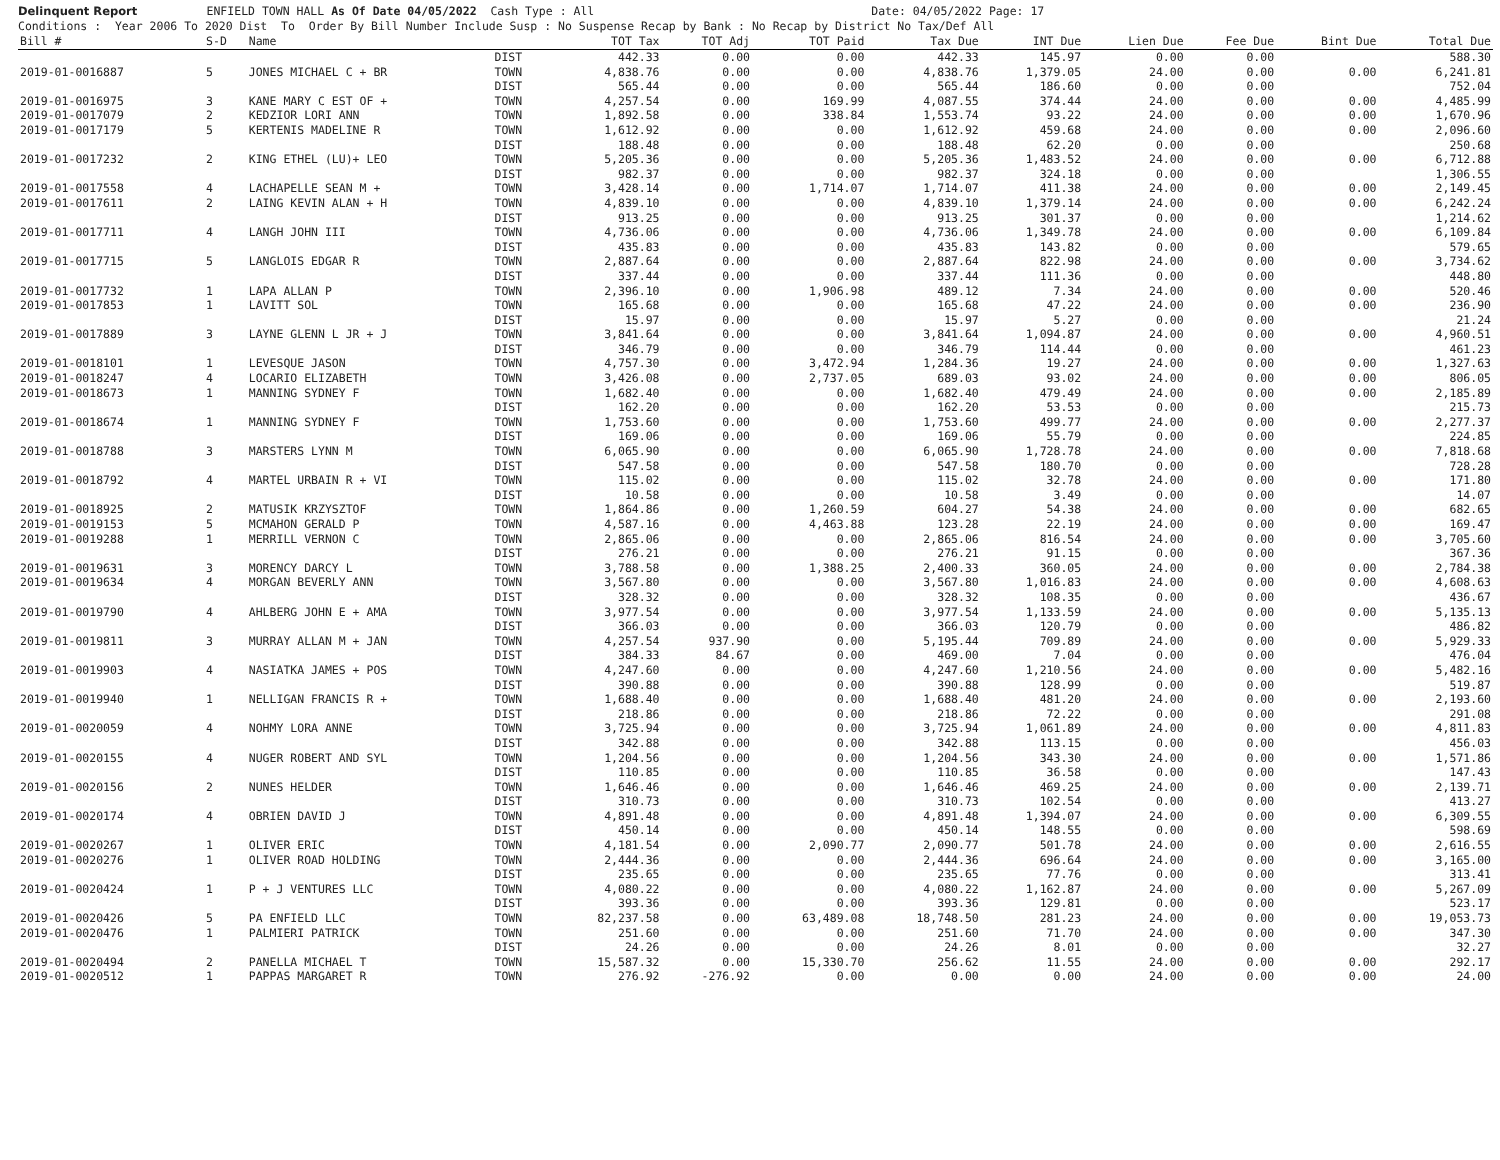Delinquent Report ENFIELD TOWN HALL As Of Date 04/05/2022 Cash Type : All Date: 04/05/2022 Page: 17
Conditions : Year 2006 To 2020 Dist To Order By Bill Number Include Susp : No Suspense Recap by Bank : No Recap by District No Tax/Def All
| Bill # | S-D | Name | | TOT Tax | TOT Adj | TOT Paid | Tax Due | INT Due | Lien Due | Fee Due | Bint Due | Total Due |
| --- | --- | --- | --- | --- | --- | --- | --- | --- | --- | --- | --- | --- |
| | | | DIST | 442.33 | 0.00 | 0.00 | 442.33 | 145.97 | 0.00 | 0.00 | | 588.30 |
| 2019-01-0016887 | 5 | JONES MICHAEL C + BR | TOWN | 4,838.76 | 0.00 | 0.00 | 4,838.76 | 1,379.05 | 24.00 | 0.00 | 0.00 | 6,241.81 |
| | | | DIST | 565.44 | 0.00 | 0.00 | 565.44 | 186.60 | 0.00 | 0.00 | | 752.04 |
| 2019-01-0016975 | 3 | KANE MARY C EST OF + | TOWN | 4,257.54 | 0.00 | 169.99 | 4,087.55 | 374.44 | 24.00 | 0.00 | 0.00 | 4,485.99 |
| 2019-01-0017079 | 2 | KEDZIOR LORI ANN | TOWN | 1,892.58 | 0.00 | 338.84 | 1,553.74 | 93.22 | 24.00 | 0.00 | 0.00 | 1,670.96 |
| 2019-01-0017179 | 5 | KERTENIS MADELINE R | TOWN | 1,612.92 | 0.00 | 0.00 | 1,612.92 | 459.68 | 24.00 | 0.00 | 0.00 | 2,096.60 |
| | | | DIST | 188.48 | 0.00 | 0.00 | 188.48 | 62.20 | 0.00 | 0.00 | | 250.68 |
| 2019-01-0017232 | 2 | KING ETHEL (LU)+ LEO | TOWN | 5,205.36 | 0.00 | 0.00 | 5,205.36 | 1,483.52 | 24.00 | 0.00 | 0.00 | 6,712.88 |
| | | | DIST | 982.37 | 0.00 | 0.00 | 982.37 | 324.18 | 0.00 | 0.00 | | 1,306.55 |
| 2019-01-0017558 | 4 | LACHAPELLE SEAN M + | TOWN | 3,428.14 | 0.00 | 1,714.07 | 1,714.07 | 411.38 | 24.00 | 0.00 | 0.00 | 2,149.45 |
| 2019-01-0017611 | 2 | LAING KEVIN ALAN + H | TOWN | 4,839.10 | 0.00 | 0.00 | 4,839.10 | 1,379.14 | 24.00 | 0.00 | 0.00 | 6,242.24 |
| | | | DIST | 913.25 | 0.00 | 0.00 | 913.25 | 301.37 | 0.00 | 0.00 | | 1,214.62 |
| 2019-01-0017711 | 4 | LANGH JOHN III | TOWN | 4,736.06 | 0.00 | 0.00 | 4,736.06 | 1,349.78 | 24.00 | 0.00 | 0.00 | 6,109.84 |
| | | | DIST | 435.83 | 0.00 | 0.00 | 435.83 | 143.82 | 0.00 | 0.00 | | 579.65 |
| 2019-01-0017715 | 5 | LANGLOIS EDGAR R | TOWN | 2,887.64 | 0.00 | 0.00 | 2,887.64 | 822.98 | 24.00 | 0.00 | 0.00 | 3,734.62 |
| | | | DIST | 337.44 | 0.00 | 0.00 | 337.44 | 111.36 | 0.00 | 0.00 | | 448.80 |
| 2019-01-0017732 | 1 | LAPA ALLAN P | TOWN | 2,396.10 | 0.00 | 1,906.98 | 489.12 | 7.34 | 24.00 | 0.00 | 0.00 | 520.46 |
| 2019-01-0017853 | 1 | LAVITT SOL | TOWN | 165.68 | 0.00 | 0.00 | 165.68 | 47.22 | 24.00 | 0.00 | 0.00 | 236.90 |
| | | | DIST | 15.97 | 0.00 | 0.00 | 15.97 | 5.27 | 0.00 | 0.00 | | 21.24 |
| 2019-01-0017889 | 3 | LAYNE GLENN L JR + J | TOWN | 3,841.64 | 0.00 | 0.00 | 3,841.64 | 1,094.87 | 24.00 | 0.00 | 0.00 | 4,960.51 |
| | | | DIST | 346.79 | 0.00 | 0.00 | 346.79 | 114.44 | 0.00 | 0.00 | | 461.23 |
| 2019-01-0018101 | 1 | LEVESQUE JASON | TOWN | 4,757.30 | 0.00 | 3,472.94 | 1,284.36 | 19.27 | 24.00 | 0.00 | 0.00 | 1,327.63 |
| 2019-01-0018247 | 4 | LOCARIO ELIZABETH | TOWN | 3,426.08 | 0.00 | 2,737.05 | 689.03 | 93.02 | 24.00 | 0.00 | 0.00 | 806.05 |
| 2019-01-0018673 | 1 | MANNING SYDNEY F | TOWN | 1,682.40 | 0.00 | 0.00 | 1,682.40 | 479.49 | 24.00 | 0.00 | 0.00 | 2,185.89 |
| | | | DIST | 162.20 | 0.00 | 0.00 | 162.20 | 53.53 | 0.00 | 0.00 | | 215.73 |
| 2019-01-0018674 | 1 | MANNING SYDNEY F | TOWN | 1,753.60 | 0.00 | 0.00 | 1,753.60 | 499.77 | 24.00 | 0.00 | 0.00 | 2,277.37 |
| | | | DIST | 169.06 | 0.00 | 0.00 | 169.06 | 55.79 | 0.00 | 0.00 | | 224.85 |
| 2019-01-0018788 | 3 | MARSTERS LYNN M | TOWN | 6,065.90 | 0.00 | 0.00 | 6,065.90 | 1,728.78 | 24.00 | 0.00 | 0.00 | 7,818.68 |
| | | | DIST | 547.58 | 0.00 | 0.00 | 547.58 | 180.70 | 0.00 | 0.00 | | 728.28 |
| 2019-01-0018792 | 4 | MARTEL URBAIN R + VI | TOWN | 115.02 | 0.00 | 0.00 | 115.02 | 32.78 | 24.00 | 0.00 | 0.00 | 171.80 |
| | | | DIST | 10.58 | 0.00 | 0.00 | 10.58 | 3.49 | 0.00 | 0.00 | | 14.07 |
| 2019-01-0018925 | 2 | MATUSIK KRZYSZTOF | TOWN | 1,864.86 | 0.00 | 1,260.59 | 604.27 | 54.38 | 24.00 | 0.00 | 0.00 | 682.65 |
| 2019-01-0019153 | 5 | MCMAHON GERALD P | TOWN | 4,587.16 | 0.00 | 4,463.88 | 123.28 | 22.19 | 24.00 | 0.00 | 0.00 | 169.47 |
| 2019-01-0019288 | 1 | MERRILL VERNON C | TOWN | 2,865.06 | 0.00 | 0.00 | 2,865.06 | 816.54 | 24.00 | 0.00 | 0.00 | 3,705.60 |
| | | | DIST | 276.21 | 0.00 | 0.00 | 276.21 | 91.15 | 0.00 | 0.00 | | 367.36 |
| 2019-01-0019631 | 3 | MORENCY DARCY L | TOWN | 3,788.58 | 0.00 | 1,388.25 | 2,400.33 | 360.05 | 24.00 | 0.00 | 0.00 | 2,784.38 |
| 2019-01-0019634 | 4 | MORGAN BEVERLY ANN | TOWN | 3,567.80 | 0.00 | 0.00 | 3,567.80 | 1,016.83 | 24.00 | 0.00 | 0.00 | 4,608.63 |
| | | | DIST | 328.32 | 0.00 | 0.00 | 328.32 | 108.35 | 0.00 | 0.00 | | 436.67 |
| 2019-01-0019790 | 4 | AHLBERG JOHN E + AMA | TOWN | 3,977.54 | 0.00 | 0.00 | 3,977.54 | 1,133.59 | 24.00 | 0.00 | 0.00 | 5,135.13 |
| | | | DIST | 366.03 | 0.00 | 0.00 | 366.03 | 120.79 | 0.00 | 0.00 | | 486.82 |
| 2019-01-0019811 | 3 | MURRAY ALLAN M + JAN | TOWN | 4,257.54 | 937.90 | 0.00 | 5,195.44 | 709.89 | 24.00 | 0.00 | 0.00 | 5,929.33 |
| | | | DIST | 384.33 | 84.67 | 0.00 | 469.00 | 7.04 | 0.00 | 0.00 | | 476.04 |
| 2019-01-0019903 | 4 | NASIATKA JAMES + POS | TOWN | 4,247.60 | 0.00 | 0.00 | 4,247.60 | 1,210.56 | 24.00 | 0.00 | 0.00 | 5,482.16 |
| | | | DIST | 390.88 | 0.00 | 0.00 | 390.88 | 128.99 | 0.00 | 0.00 | | 519.87 |
| 2019-01-0019940 | 1 | NELLIGAN FRANCIS R + | TOWN | 1,688.40 | 0.00 | 0.00 | 1,688.40 | 481.20 | 24.00 | 0.00 | 0.00 | 2,193.60 |
| | | | DIST | 218.86 | 0.00 | 0.00 | 218.86 | 72.22 | 0.00 | 0.00 | | 291.08 |
| 2019-01-0020059 | 4 | NOHMY LORA ANNE | TOWN | 3,725.94 | 0.00 | 0.00 | 3,725.94 | 1,061.89 | 24.00 | 0.00 | 0.00 | 4,811.83 |
| | | | DIST | 342.88 | 0.00 | 0.00 | 342.88 | 113.15 | 0.00 | 0.00 | | 456.03 |
| 2019-01-0020155 | 4 | NUGER ROBERT AND SYL | TOWN | 1,204.56 | 0.00 | 0.00 | 1,204.56 | 343.30 | 24.00 | 0.00 | 0.00 | 1,571.86 |
| | | | DIST | 110.85 | 0.00 | 0.00 | 110.85 | 36.58 | 0.00 | 0.00 | | 147.43 |
| 2019-01-0020156 | 2 | NUNES HELDER | TOWN | 1,646.46 | 0.00 | 0.00 | 1,646.46 | 469.25 | 24.00 | 0.00 | 0.00 | 2,139.71 |
| | | | DIST | 310.73 | 0.00 | 0.00 | 310.73 | 102.54 | 0.00 | 0.00 | | 413.27 |
| 2019-01-0020174 | 4 | OBRIEN DAVID J | TOWN | 4,891.48 | 0.00 | 0.00 | 4,891.48 | 1,394.07 | 24.00 | 0.00 | 0.00 | 6,309.55 |
| | | | DIST | 450.14 | 0.00 | 0.00 | 450.14 | 148.55 | 0.00 | 0.00 | | 598.69 |
| 2019-01-0020267 | 1 | OLIVER ERIC | TOWN | 4,181.54 | 0.00 | 2,090.77 | 2,090.77 | 501.78 | 24.00 | 0.00 | 0.00 | 2,616.55 |
| 2019-01-0020276 | 1 | OLIVER ROAD HOLDING | TOWN | 2,444.36 | 0.00 | 0.00 | 2,444.36 | 696.64 | 24.00 | 0.00 | 0.00 | 3,165.00 |
| | | | DIST | 235.65 | 0.00 | 0.00 | 235.65 | 77.76 | 0.00 | 0.00 | | 313.41 |
| 2019-01-0020424 | 1 | P + J VENTURES LLC | TOWN | 4,080.22 | 0.00 | 0.00 | 4,080.22 | 1,162.87 | 24.00 | 0.00 | 0.00 | 5,267.09 |
| | | | DIST | 393.36 | 0.00 | 0.00 | 393.36 | 129.81 | 0.00 | 0.00 | | 523.17 |
| 2019-01-0020426 | 5 | PA ENFIELD LLC | TOWN | 82,237.58 | 0.00 | 63,489.08 | 18,748.50 | 281.23 | 24.00 | 0.00 | 0.00 | 19,053.73 |
| 2019-01-0020476 | 1 | PALMIERI PATRICK | TOWN | 251.60 | 0.00 | 0.00 | 251.60 | 71.70 | 24.00 | 0.00 | 0.00 | 347.30 |
| | | | DIST | 24.26 | 0.00 | 0.00 | 24.26 | 8.01 | 0.00 | 0.00 | | 32.27 |
| 2019-01-0020494 | 2 | PANELLA MICHAEL T | TOWN | 15,587.32 | 0.00 | 15,330.70 | 256.62 | 11.55 | 24.00 | 0.00 | 0.00 | 292.17 |
| 2019-01-0020512 | 1 | PAPPAS MARGARET R | TOWN | 276.92 | -276.92 | 0.00 | 0.00 | 0.00 | 24.00 | 0.00 | 0.00 | 24.00 |